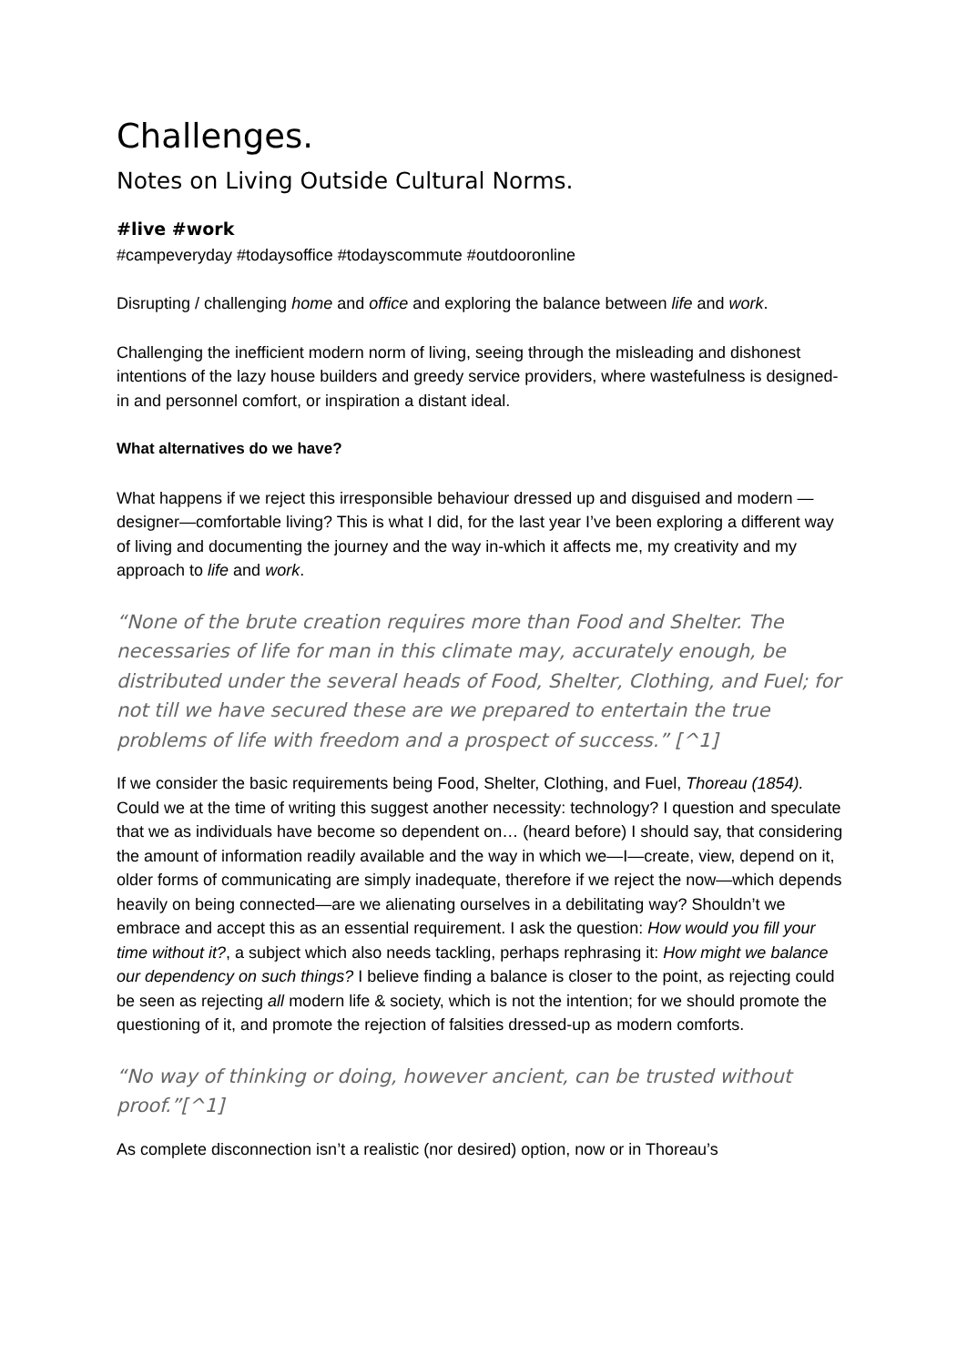Challenges.
Notes on Living Outside Cultural Norms.
#live #work
#campeveryday #todaysoffice #todayscommute #outdooronline
Disrupting / challenging home and office and exploring the balance between life and work.
Challenging the inefficient modern norm of living, seeing through the misleading and dishonest intentions of the lazy house builders and greedy service providers, where wastefulness is designed-in and personnel comfort, or inspiration a distant ideal.
What alternatives do we have?
What happens if we reject this irresponsible behaviour dressed up and disguised and modern —designer—comfortable living? This is what I did, for the last year I’ve been exploring a different way of living and documenting the journey and the way in-which it affects me, my creativity and my approach to life and work.
“None of the brute creation requires more than Food and Shelter. The necessaries of life for man in this climate may, accurately enough, be distributed under the several heads of Food, Shelter, Clothing, and Fuel; for not till we have secured these are we prepared to entertain the true problems of life with freedom and a prospect of success.” [^1]
If we consider the basic requirements being Food, Shelter, Clothing, and Fuel, Thoreau (1854). Could we at the time of writing this suggest another necessity: technology? I question and speculate that we as individuals have become so dependent on… (heard before) I should say, that considering the amount of information readily available and the way in which we—I—create, view, depend on it, older forms of communicating are simply inadequate, therefore if we reject the now—which depends heavily on being connected—are we alienating ourselves in a debilitating way? Shouldn’t we embrace and accept this as an essential requirement. I ask the question: How would you fill your time without it?, a subject which also needs tackling, perhaps rephrasing it: How might we balance our dependency on such things? I believe finding a balance is closer to the point, as rejecting could be seen as rejecting all modern life & society, which is not the intention; for we should promote the questioning of it, and promote the rejection of falsities dressed-up as modern comforts.
“No way of thinking or doing, however ancient, can be trusted without proof.”[^1]
As complete disconnection isn’t a realistic (nor desired) option, now or in Thoreau’s